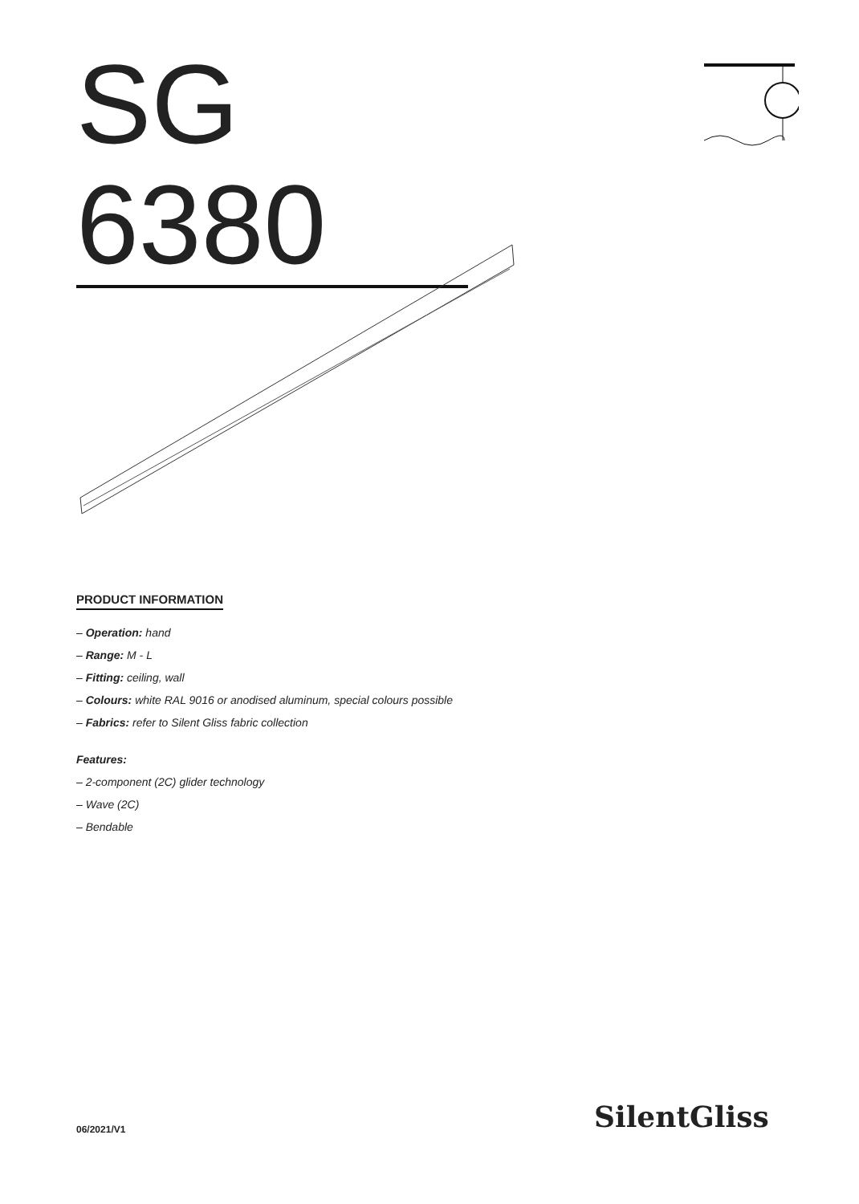SG 6380
PRODUCT INFORMATION
– Operation: hand
– Range: M - L
– Fitting: ceiling, wall
– Colours: white RAL 9016 or anodised aluminum, special colours possible
– Fabrics: refer to Silent Gliss fabric collection
Features:
– 2-component (2C) glider technology
– Wave (2C)
– Bendable
06/2021/V1 SilentGliss